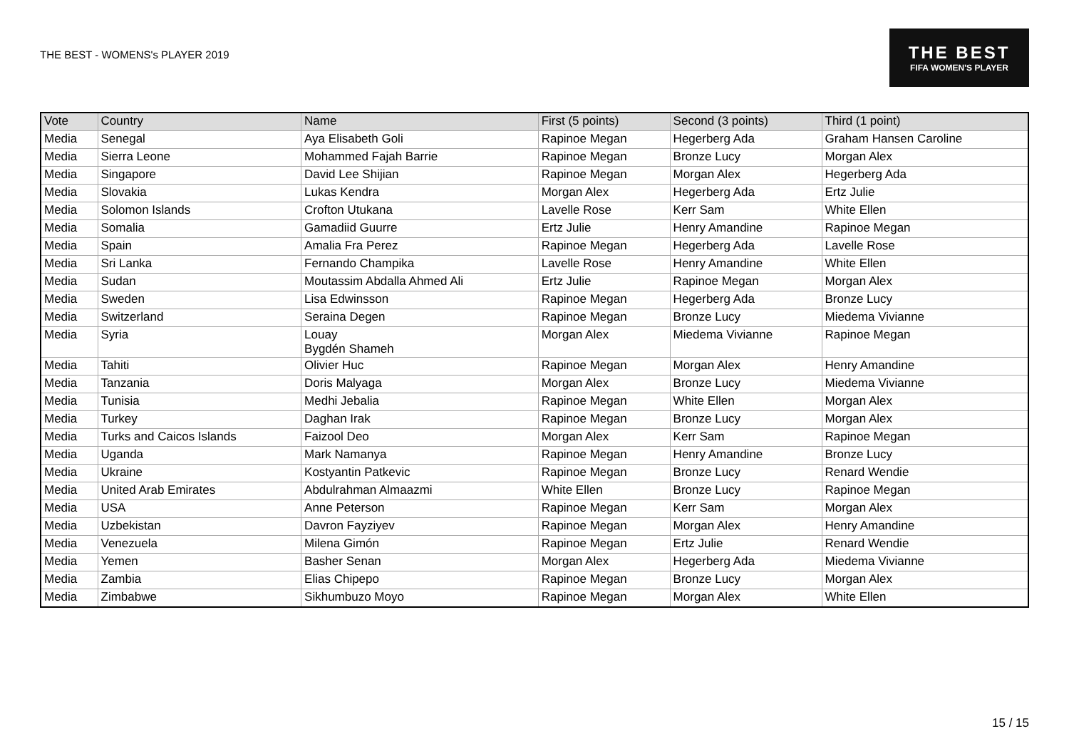THE BEST - WOMENS's PLAYER 2019
THE BEST
FIFA WOMEN'S PLAYER
| Vote | Country | Name | First (5 points) | Second (3 points) | Third (1 point) |
| --- | --- | --- | --- | --- | --- |
| Media | Senegal | Aya Elisabeth Goli | Rapinoe Megan | Hegerberg Ada | Graham Hansen Caroline |
| Media | Sierra Leone | Mohammed Fajah Barrie | Rapinoe Megan | Bronze Lucy | Morgan Alex |
| Media | Singapore | David Lee Shijian | Rapinoe Megan | Morgan Alex | Hegerberg Ada |
| Media | Slovakia | Lukas Kendra | Morgan Alex | Hegerberg Ada | Ertz Julie |
| Media | Solomon Islands | Crofton Utukana | Lavelle Rose | Kerr Sam | White Ellen |
| Media | Somalia | Gamadiid Guurre | Ertz Julie | Henry Amandine | Rapinoe Megan |
| Media | Spain | Amalia Fra Perez | Rapinoe Megan | Hegerberg Ada | Lavelle Rose |
| Media | Sri Lanka | Fernando Champika | Lavelle Rose | Henry Amandine | White Ellen |
| Media | Sudan | Moutassim Abdalla Ahmed Ali | Ertz Julie | Rapinoe Megan | Morgan Alex |
| Media | Sweden | Lisa Edwinsson | Rapinoe Megan | Hegerberg Ada | Bronze Lucy |
| Media | Switzerland | Seraina Degen | Rapinoe Megan | Bronze Lucy | Miedema Vivianne |
| Media | Syria | Louay Bygdén Shameh | Morgan Alex | Miedema Vivianne | Rapinoe Megan |
| Media | Tahiti | Olivier Huc | Rapinoe Megan | Morgan Alex | Henry Amandine |
| Media | Tanzania | Doris Malyaga | Morgan Alex | Bronze Lucy | Miedema Vivianne |
| Media | Tunisia | Medhi Jebalia | Rapinoe Megan | White Ellen | Morgan Alex |
| Media | Turkey | Daghan Irak | Rapinoe Megan | Bronze Lucy | Morgan Alex |
| Media | Turks and Caicos Islands | Faizool Deo | Morgan Alex | Kerr Sam | Rapinoe Megan |
| Media | Uganda | Mark Namanya | Rapinoe Megan | Henry Amandine | Bronze Lucy |
| Media | Ukraine | Kostyantin Patkevic | Rapinoe Megan | Bronze Lucy | Renard Wendie |
| Media | United Arab Emirates | Abdulrahman Almaazmi | White Ellen | Bronze Lucy | Rapinoe Megan |
| Media | USA | Anne Peterson | Rapinoe Megan | Kerr Sam | Morgan Alex |
| Media | Uzbekistan | Davron Fayziyev | Rapinoe Megan | Morgan Alex | Henry Amandine |
| Media | Venezuela | Milena Gimón | Rapinoe Megan | Ertz Julie | Renard Wendie |
| Media | Yemen | Basher Senan | Morgan Alex | Hegerberg Ada | Miedema Vivianne |
| Media | Zambia | Elias Chipepo | Rapinoe Megan | Bronze Lucy | Morgan Alex |
| Media | Zimbabwe | Sikhumbuzo Moyo | Rapinoe Megan | Morgan Alex | White Ellen |
15 / 15